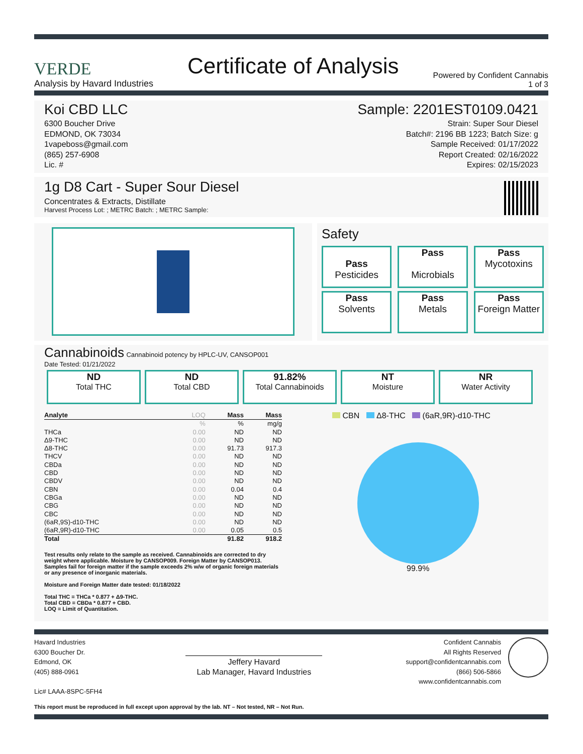VERDE
Analysis by Havard Industries
Certificate of Analysis
Powered by Confident Cannabis
1 of 3
Koi CBD LLC
6300 Boucher Drive
EDMOND, OK 73034
1vapeboss@gmail.com
(865) 257-6908
Lic. #
Sample: 2201EST0109.0421
Strain: Super Sour Diesel
Batch#: 2196 BB 1223; Batch Size: g
Sample Received: 01/17/2022
Report Created: 02/16/2022
Expires: 02/15/2023
1g D8 Cart - Super Sour Diesel
Concentrates & Extracts, Distillate
Harvest Process Lot: ; METRC Batch: ; METRC Sample:
Safety
Pass
Pesticides
Pass
Microbials
Pass
Mycotoxins
Pass
Solvents
Pass
Metals
Pass
Foreign Matter
Cannabinoids Cannabinoid potency by HPLC-UV, CANSOP001
Date Tested: 01/21/2022
ND
Total THC
ND
Total CBD
91.82%
Total Cannabinoids
NT
Moisture
NR
Water Activity
| Analyte | LOQ | Mass | Mass |
| --- | --- | --- | --- |
| | % | % | mg/g |
| THCa | 0.00 | ND | ND |
| Δ9-THC | 0.00 | ND | ND |
| Δ8-THC | 0.00 | 91.73 | 917.3 |
| THCV | 0.00 | ND | ND |
| CBDa | 0.00 | ND | ND |
| CBD | 0.00 | ND | ND |
| CBDV | 0.00 | ND | ND |
| CBN | 0.00 | 0.04 | 0.4 |
| CBGa | 0.00 | ND | ND |
| CBG | 0.00 | ND | ND |
| CBC | 0.00 | ND | ND |
| (6aR,9S)-d10-THC | 0.00 | ND | ND |
| (6aR,9R)-d10-THC | 0.00 | 0.05 | 0.5 |
| Total | | 91.82 | 918.2 |
Test results only relate to the sample as received. Cannabinoids are corrected to dry weight where applicable. Moisture by CANSOP009. Foreign Matter by CANSOP013. Samples fail for foreign matter if the sample exceeds 2% w/w of organic foreign materials or any presence of inorganic materials.
Moisture and Foreign Matter date tested: 01/18/2022
Total THC = THCa * 0.877 + Δ9-THC.
Total CBD = CBDa * 0.877 + CBD.
LOQ = Limit of Quantitation.
CBN Δ8-THC (6aR,9R)-d10-THC
99.9%
Havard Industries
6300 Boucher Dr.
Edmond, OK
(405) 888-0961
Lic# LAAA-8SPC-5FH4
Jeffery Havard
Lab Manager, Havard Industries
Confident Cannabis
All Rights Reserved
support@confidentcannabis.com
(866) 506-5866
www.confidentcannabis.com
This report must be reproduced in full except upon approval by the lab. NT – Not tested, NR – Not Run.